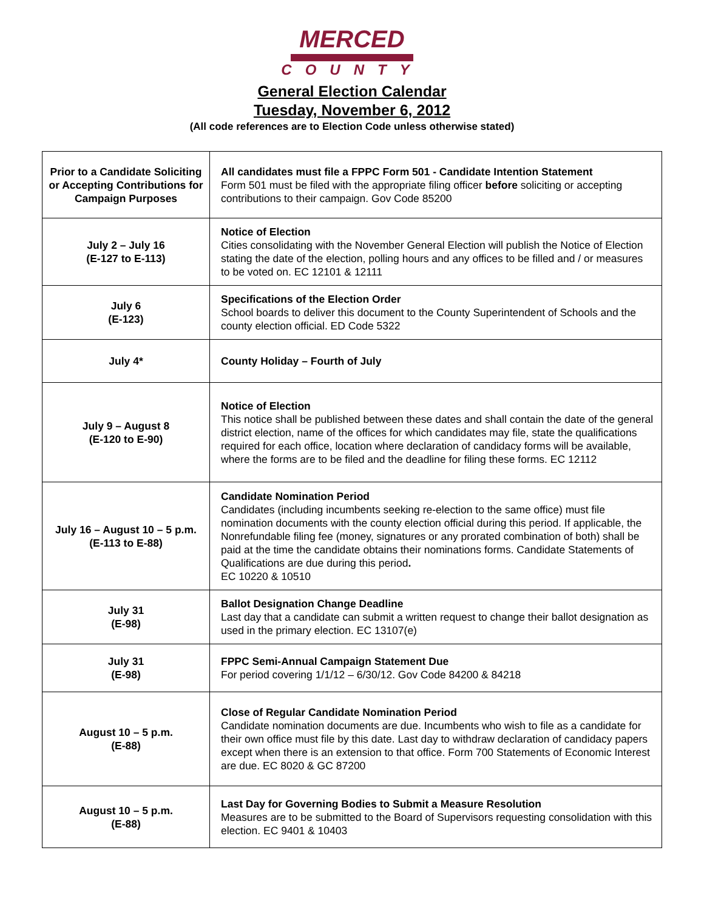MERCED
COUNTY
General Election Calendar
Tuesday, November 6, 2012
(All code references are to Election Code unless otherwise stated)
| Prior to a Candidate Soliciting or Accepting Contributions for Campaign Purposes | All candidates must file a FPPC Form 501 - Candidate Intention Statement Form 501 must be filed with the appropriate filing officer before soliciting or accepting contributions to their campaign. Gov Code 85200 |
| July 2 – July 16 (E-127 to E-113) | Notice of Election Cities consolidating with the November General Election will publish the Notice of Election stating the date of the election, polling hours and any offices to be filled and / or measures to be voted on. EC 12101 & 12111 |
| July 6 (E-123) | Specifications of the Election Order School boards to deliver this document to the County Superintendent of Schools and the county election official. ED Code 5322 |
| July 4* | County Holiday – Fourth of July |
| July 9 – August 8 (E-120 to E-90) | Notice of Election This notice shall be published between these dates and shall contain the date of the general district election, name of the offices for which candidates may file, state the qualifications required for each office, location where declaration of candidacy forms will be available, where the forms are to be filed and the deadline for filing these forms. EC 12112 |
| July 16 – August 10 – 5 p.m. (E-113 to E-88) | Candidate Nomination Period Candidates (including incumbents seeking re-election to the same office) must file nomination documents with the county election official during this period. If applicable, the Nonrefundable filing fee (money, signatures or any prorated combination of both) shall be paid at the time the candidate obtains their nominations forms. Candidate Statements of Qualifications are due during this period . EC 10220 & 10510 |
| July 31 (E-98) | Ballot Designation Change Deadline Last day that a candidate can submit a written request to change their ballot designation as used in the primary election. EC 13107(e) |
| July 31 (E-98) | FPPC Semi-Annual Campaign Statement Due For period covering 1/1/12 – 6/30/12. Gov Code 84200 & 84218 |
| August 10 – 5 p.m. (E-88) | Close of Regular Candidate Nomination Period Candidate nomination documents are due. Incumbents who wish to file as a candidate for their own office must file by this date. Last day to withdraw declaration of candidacy papers except when there is an extension to that office. Form 700 Statements of Economic Interest are due. EC 8020 & GC 87200 |
| August 10 – 5 p.m. (E-88) | Last Day for Governing Bodies to Submit a Measure Resolution Measures are to be submitted to the Board of Supervisors requesting consolidation with this election. EC 9401 & 10403 |